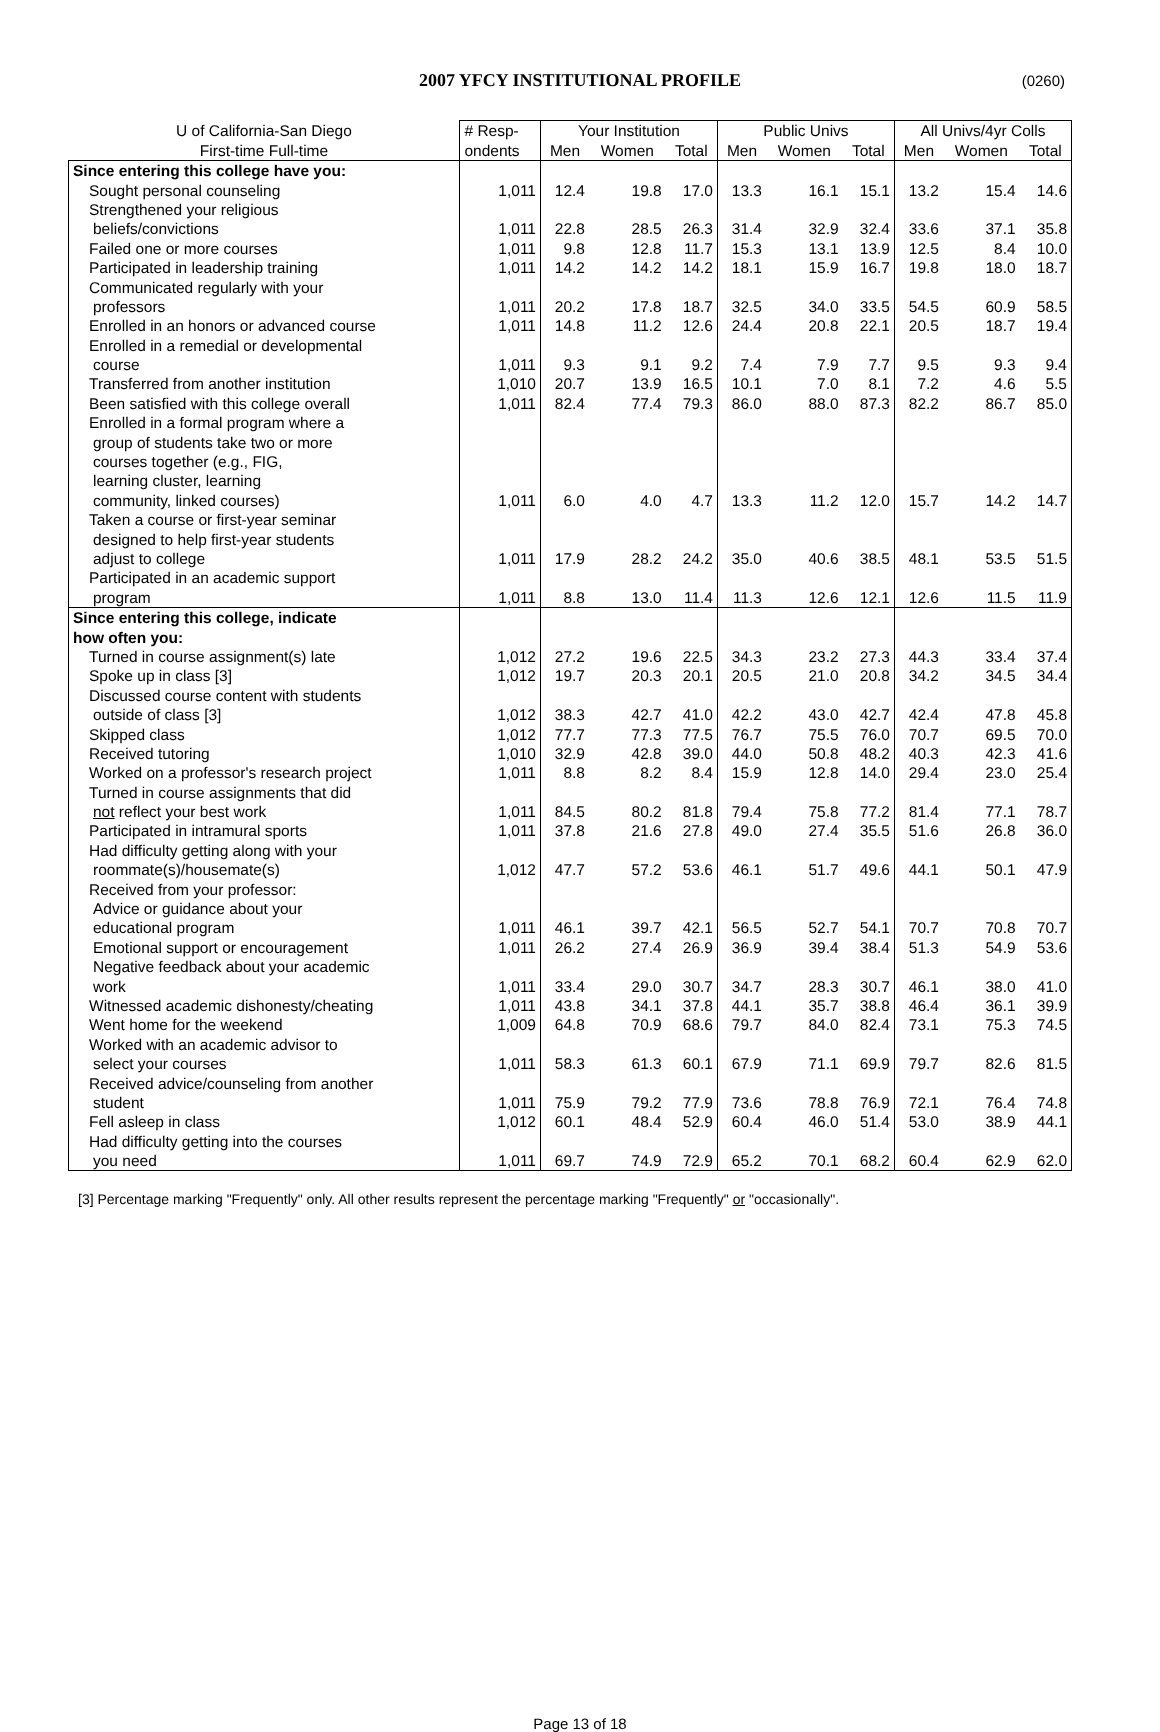2007 YFCY INSTITUTIONAL PROFILE (0260)
| U of California-San Diego | # Resp- | Your Institution | | | Public Univs | | | All Univs/4yr Colls | | |
| --- | --- | --- | --- | --- | --- | --- | --- | --- | --- | --- |
| First-time Full-time | ondents | Men | Women | Total | Men | Women | Total | Men | Women | Total |
| Since entering this college have you: | | | | | | | | | | |
| Sought personal counseling | 1,011 | 12.4 | 19.8 | 17.0 | 13.3 | 16.1 | 15.1 | 13.2 | 15.4 | 14.6 |
| Strengthened your religious | | | | | | | | | | |
| beliefs/convictions | 1,011 | 22.8 | 28.5 | 26.3 | 31.4 | 32.9 | 32.4 | 33.6 | 37.1 | 35.8 |
| Failed one or more courses | 1,011 | 9.8 | 12.8 | 11.7 | 15.3 | 13.1 | 13.9 | 12.5 | 8.4 | 10.0 |
| Participated in leadership training | 1,011 | 14.2 | 14.2 | 14.2 | 18.1 | 15.9 | 16.7 | 19.8 | 18.0 | 18.7 |
| Communicated regularly with your | | | | | | | | | | |
| professors | 1,011 | 20.2 | 17.8 | 18.7 | 32.5 | 34.0 | 33.5 | 54.5 | 60.9 | 58.5 |
| Enrolled in an honors or advanced course | 1,011 | 14.8 | 11.2 | 12.6 | 24.4 | 20.8 | 22.1 | 20.5 | 18.7 | 19.4 |
| Enrolled in a remedial or developmental | | | | | | | | | | |
| course | 1,011 | 9.3 | 9.1 | 9.2 | 7.4 | 7.9 | 7.7 | 9.5 | 9.3 | 9.4 |
| Transferred from another institution | 1,010 | 20.7 | 13.9 | 16.5 | 10.1 | 7.0 | 8.1 | 7.2 | 4.6 | 5.5 |
| Been satisfied with this college overall | 1,011 | 82.4 | 77.4 | 79.3 | 86.0 | 88.0 | 87.3 | 82.2 | 86.7 | 85.0 |
| Enrolled in a formal program where a | | | | | | | | | | |
| group of students take two or more | | | | | | | | | | |
| courses together (e.g., FIG, | | | | | | | | | | |
| learning cluster, learning | | | | | | | | | | |
| community, linked courses) | 1,011 | 6.0 | 4.0 | 4.7 | 13.3 | 11.2 | 12.0 | 15.7 | 14.2 | 14.7 |
| Taken a course or first-year seminar | | | | | | | | | | |
| designed to help first-year students | | | | | | | | | | |
| adjust to college | 1,011 | 17.9 | 28.2 | 24.2 | 35.0 | 40.6 | 38.5 | 48.1 | 53.5 | 51.5 |
| Participated in an academic support | | | | | | | | | | |
| program | 1,011 | 8.8 | 13.0 | 11.4 | 11.3 | 12.6 | 12.1 | 12.6 | 11.5 | 11.9 |
| Since entering this college, indicate | | | | | | | | | | |
| how often you: | | | | | | | | | | |
| Turned in course assignment(s) late | 1,012 | 27.2 | 19.6 | 22.5 | 34.3 | 23.2 | 27.3 | 44.3 | 33.4 | 37.4 |
| Spoke up in class [3] | 1,012 | 19.7 | 20.3 | 20.1 | 20.5 | 21.0 | 20.8 | 34.2 | 34.5 | 34.4 |
| Discussed course content with students | | | | | | | | | | |
| outside of class [3] | 1,012 | 38.3 | 42.7 | 41.0 | 42.2 | 43.0 | 42.7 | 42.4 | 47.8 | 45.8 |
| Skipped class | 1,012 | 77.7 | 77.3 | 77.5 | 76.7 | 75.5 | 76.0 | 70.7 | 69.5 | 70.0 |
| Received tutoring | 1,010 | 32.9 | 42.8 | 39.0 | 44.0 | 50.8 | 48.2 | 40.3 | 42.3 | 41.6 |
| Worked on a professor's research project | 1,011 | 8.8 | 8.2 | 8.4 | 15.9 | 12.8 | 14.0 | 29.4 | 23.0 | 25.4 |
| Turned in course assignments that did | | | | | | | | | | |
| not reflect your best work | 1,011 | 84.5 | 80.2 | 81.8 | 79.4 | 75.8 | 77.2 | 81.4 | 77.1 | 78.7 |
| Participated in intramural sports | 1,011 | 37.8 | 21.6 | 27.8 | 49.0 | 27.4 | 35.5 | 51.6 | 26.8 | 36.0 |
| Had difficulty getting along with your | | | | | | | | | | |
| roommate(s)/housemate(s) | 1,012 | 47.7 | 57.2 | 53.6 | 46.1 | 51.7 | 49.6 | 44.1 | 50.1 | 47.9 |
| Received from your professor: | | | | | | | | | | |
| Advice or guidance about your | | | | | | | | | | |
| educational program | 1,011 | 46.1 | 39.7 | 42.1 | 56.5 | 52.7 | 54.1 | 70.7 | 70.8 | 70.7 |
| Emotional support or encouragement | 1,011 | 26.2 | 27.4 | 26.9 | 36.9 | 39.4 | 38.4 | 51.3 | 54.9 | 53.6 |
| Negative feedback about your academic | | | | | | | | | | |
| work | 1,011 | 33.4 | 29.0 | 30.7 | 34.7 | 28.3 | 30.7 | 46.1 | 38.0 | 41.0 |
| Witnessed academic dishonesty/cheating | 1,011 | 43.8 | 34.1 | 37.8 | 44.1 | 35.7 | 38.8 | 46.4 | 36.1 | 39.9 |
| Went home for the weekend | 1,009 | 64.8 | 70.9 | 68.6 | 79.7 | 84.0 | 82.4 | 73.1 | 75.3 | 74.5 |
| Worked with an academic advisor to | | | | | | | | | | |
| select your courses | 1,011 | 58.3 | 61.3 | 60.1 | 67.9 | 71.1 | 69.9 | 79.7 | 82.6 | 81.5 |
| Received advice/counseling from another | | | | | | | | | | |
| student | 1,011 | 75.9 | 79.2 | 77.9 | 73.6 | 78.8 | 76.9 | 72.1 | 76.4 | 74.8 |
| Fell asleep in class | 1,012 | 60.1 | 48.4 | 52.9 | 60.4 | 46.0 | 51.4 | 53.0 | 38.9 | 44.1 |
| Had difficulty getting into the courses | | | | | | | | | | |
| you need | 1,011 | 69.7 | 74.9 | 72.9 | 65.2 | 70.1 | 68.2 | 60.4 | 62.9 | 62.0 |
[3] Percentage marking "Frequently" only. All other results represent the percentage marking "Frequently" or "occasionally".
Page 13 of 18